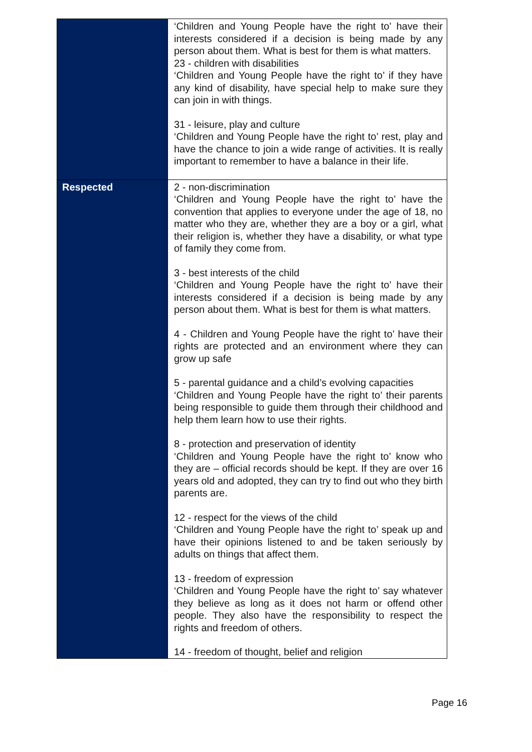| | ‘Children and Young People have the right to’ have their interests considered if a decision is being made by any person about them. What is best for them is what matters. 23 - children with disabilities ‘Children and Young People have the right to’ if they have any kind of disability, have special help to make sure they can join in with things. 31 - leisure, play and culture ‘Children and Young People have the right to’ rest, play and have the chance to join a wide range of activities. It is really important to remember to have a balance in their life. |
| Respected | 2 - non-discrimination ‘Children and Young People have the right to’ have the convention that applies to everyone under the age of 18, no matter who they are, whether they are a boy or a girl, what their religion is, whether they have a disability, or what type of family they come from. 3 - best interests of the child ‘Children and Young People have the right to’ have their interests considered if a decision is being made by any person about them. What is best for them is what matters. 4 - Children and Young People have the right to’ have their rights are protected and an environment where they can grow up safe 5 - parental guidance and a child’s evolving capacities ‘Children and Young People have the right to’ their parents being responsible to guide them through their childhood and help them learn how to use their rights. 8 - protection and preservation of identity ‘Children and Young People have the right to’ know who they are – official records should be kept. If they are over 16 years old and adopted, they can try to find out who they birth parents are. 12 - respect for the views of the child ‘Children and Young People have the right to’ speak up and have their opinions listened to and be taken seriously by adults on things that affect them. 13 - freedom of expression ‘Children and Young People have the right to’ say whatever they believe as long as it does not harm or offend other people. They also have the responsibility to respect the rights and freedom of others. 14 - freedom of thought, belief and religion |
Page 16